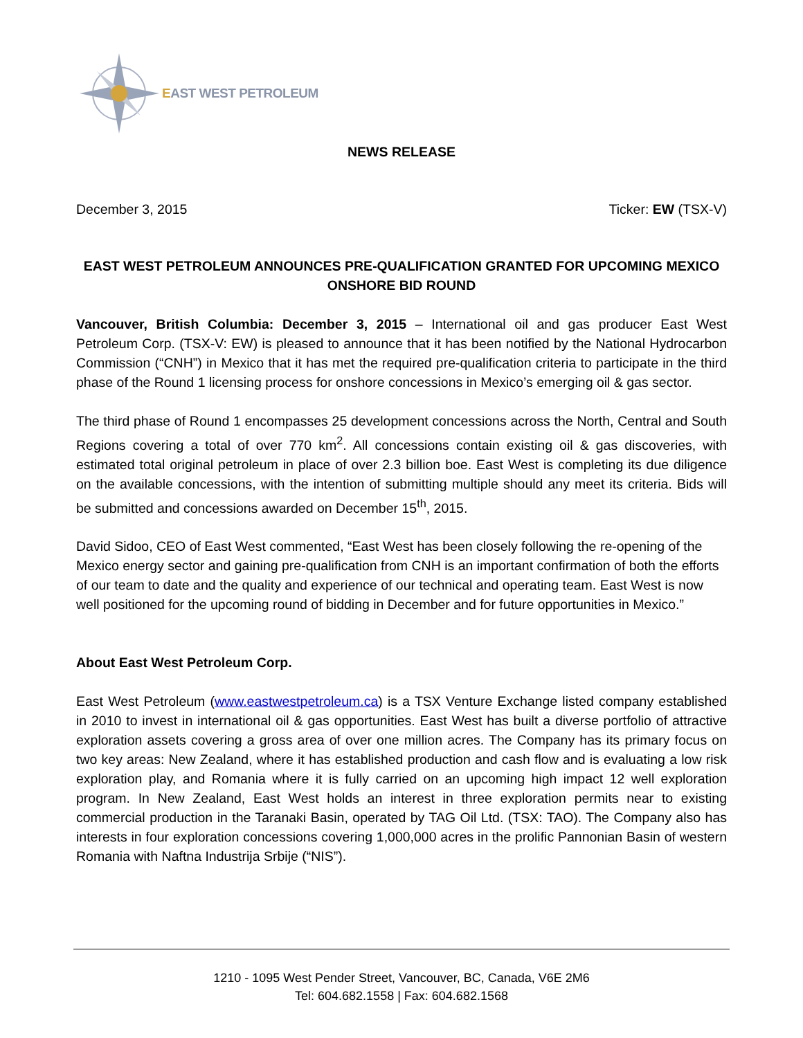EAST WEST PETROLEUM
NEWS RELEASE
December 3, 2015 Ticker: EW (TSX-V)
EAST WEST PETROLEUM ANNOUNCES PRE-QUALIFICATION GRANTED FOR UPCOMING MEXICO ONSHORE BID ROUND
Vancouver, British Columbia: December 3, 2015 – International oil and gas producer East West Petroleum Corp. (TSX-V: EW) is pleased to announce that it has been notified by the National Hydrocarbon Commission (“CNH”) in Mexico that it has met the required pre-qualification criteria to participate in the third phase of the Round 1 licensing process for onshore concessions in Mexico’s emerging oil & gas sector.
The third phase of Round 1 encompasses 25 development concessions across the North, Central and South Regions covering a total of over 770 km<sup>2</sup>. All concessions contain existing oil & gas discoveries, with estimated total original petroleum in place of over 2.3 billion boe. East West is completing its due diligence on the available concessions, with the intention of submitting multiple should any meet its criteria. Bids will be submitted and concessions awarded on December 15<sup>th</sup>, 2015.
David Sidoo, CEO of East West commented, “East West has been closely following the re-opening of the Mexico energy sector and gaining pre-qualification from CNH is an important confirmation of both the efforts of our team to date and the quality and experience of our technical and operating team. East West is now well positioned for the upcoming round of bidding in December and for future opportunities in Mexico.”
About East West Petroleum Corp.
East West Petroleum (www.eastwestpetroleum.ca) is a TSX Venture Exchange listed company established in 2010 to invest in international oil & gas opportunities. East West has built a diverse portfolio of attractive exploration assets covering a gross area of over one million acres. The Company has its primary focus on two key areas: New Zealand, where it has established production and cash flow and is evaluating a low risk exploration play, and Romania where it is fully carried on an upcoming high impact 12 well exploration program. In New Zealand, East West holds an interest in three exploration permits near to existing commercial production in the Taranaki Basin, operated by TAG Oil Ltd. (TSX: TAO). The Company also has interests in four exploration concessions covering 1,000,000 acres in the prolific Pannonian Basin of western Romania with Naftna Industrija Srbije (“NIS”).
1210 - 1095 West Pender Street, Vancouver, BC, Canada, V6E 2M6
Tel: 604.682.1558 | Fax: 604.682.1568